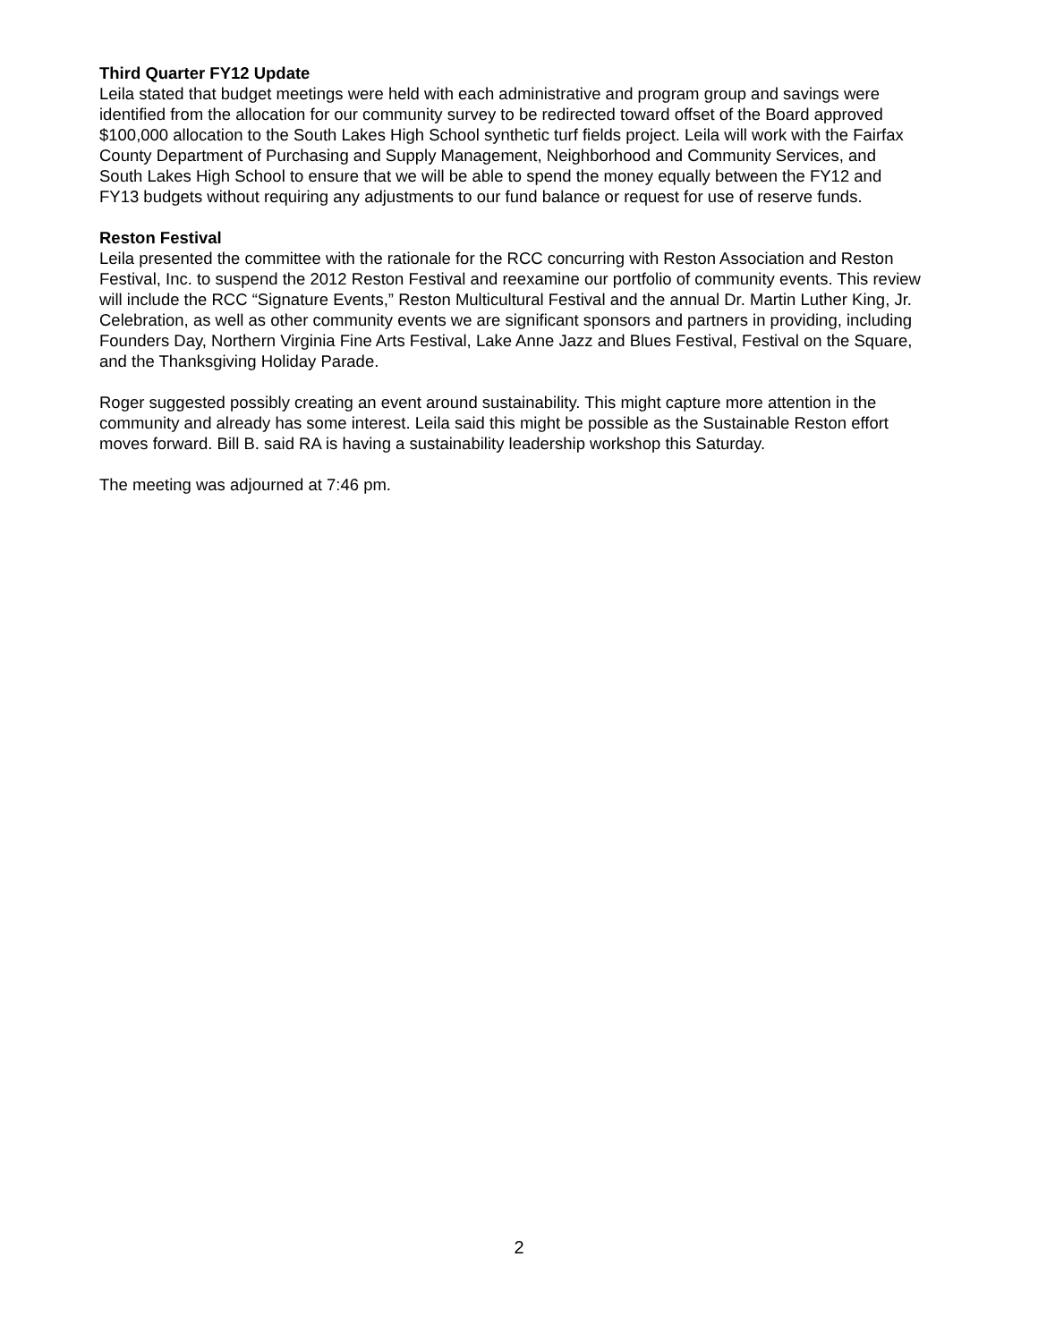Third Quarter FY12 Update
Leila stated that budget meetings were held with each administrative and program group and savings were identified from the allocation for our community survey to be redirected toward offset of the Board approved $100,000 allocation to the South Lakes High School synthetic turf fields project. Leila will work with the Fairfax County Department of Purchasing and Supply Management, Neighborhood and Community Services, and South Lakes High School to ensure that we will be able to spend the money equally between the FY12 and FY13 budgets without requiring any adjustments to our fund balance or request for use of reserve funds.
Reston Festival
Leila presented the committee with the rationale for the RCC concurring with Reston Association and Reston Festival, Inc. to suspend the 2012 Reston Festival and reexamine our portfolio of community events. This review will include the RCC “Signature Events,” Reston Multicultural Festival and the annual Dr. Martin Luther King, Jr. Celebration, as well as other community events we are significant sponsors and partners in providing, including Founders Day, Northern Virginia Fine Arts Festival, Lake Anne Jazz and Blues Festival, Festival on the Square, and the Thanksgiving Holiday Parade.
Roger suggested possibly creating an event around sustainability. This might capture more attention in the community and already has some interest. Leila said this might be possible as the Sustainable Reston effort moves forward. Bill B. said RA is having a sustainability leadership workshop this Saturday.
The meeting was adjourned at 7:46 pm.
2